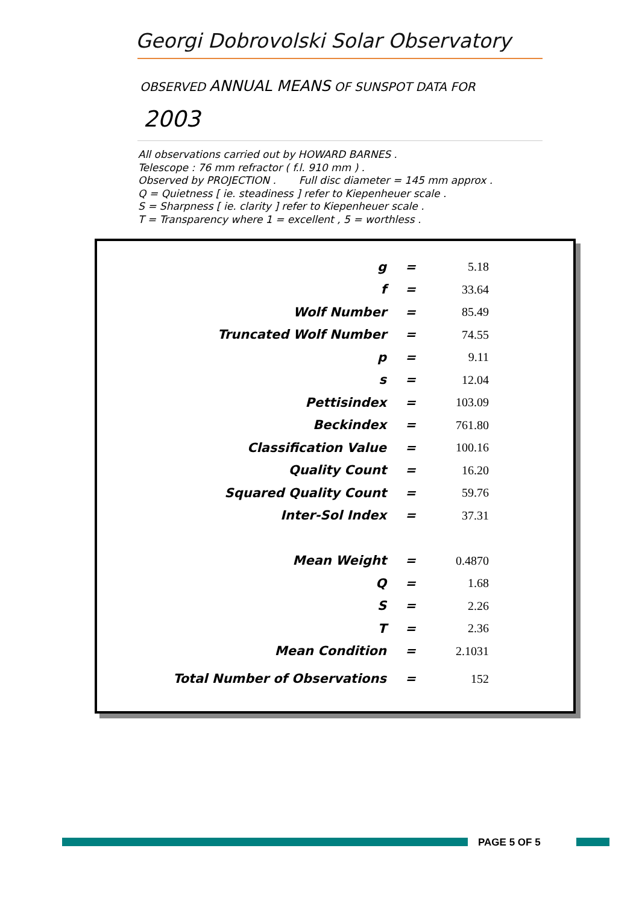Georgi Dobrovolski Solar Observatory
OBSERVED ANNUAL MEANS OF SUNSPOT DATA FOR
2003
All observations carried out by HOWARD BARNES .
Telescope : 76 mm refractor ( f.l. 910 mm ) .
Observed by PROJECTION . Full disc diameter = 145 mm approx .
Q = Quietness [ ie. steadiness ] refer to Kiepenheuer scale .
S = Sharpness [ ie. clarity ] refer to Kiepenheuer scale .
T = Transparency where 1 = excellent , 5 = worthless .
| g | = | 5.18 |
| f | = | 33.64 |
| Wolf Number | = | 85.49 |
| Truncated Wolf Number | = | 74.55 |
| p | = | 9.11 |
| s | = | 12.04 |
| Pettisindex | = | 103.09 |
| Beckindex | = | 761.80 |
| Classification Value | = | 100.16 |
| Quality Count | = | 16.20 |
| Squared Quality Count | = | 59.76 |
| Inter-Sol Index | = | 37.31 |
| Mean Weight | = | 0.4870 |
| Q | = | 1.68 |
| S | = | 2.26 |
| T | = | 2.36 |
| Mean Condition | = | 2.1031 |
| Total Number of Observations | = | 152 |
PAGE 5 OF 5